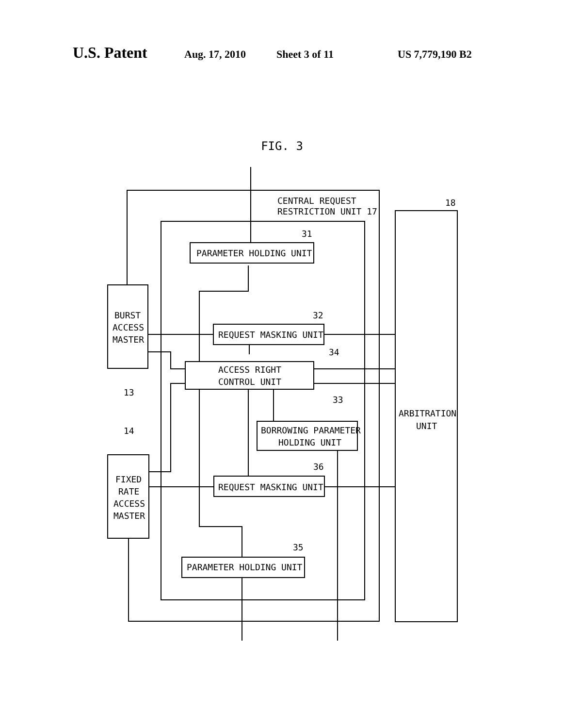U.S. Patent Aug. 17, 2010 Sheet 3 of 11 US 7,779,190 B2
FIG. 3
CENTRAL REQUEST
RESTRICTION UNIT 17
18
31
PARAMETER HOLDING UNIT
32
REQUEST MASKING UNIT
34
ACCESS RIGHT
CONTROL UNIT
BURST
ACCESS
MASTER
13
33
BORROWING PARAMETER
HOLDING UNIT
ARBITRATION
UNIT
14
36
REQUEST MASKING UNIT
FIXED
RATE
ACCESS
MASTER
35
PARAMETER HOLDING UNIT